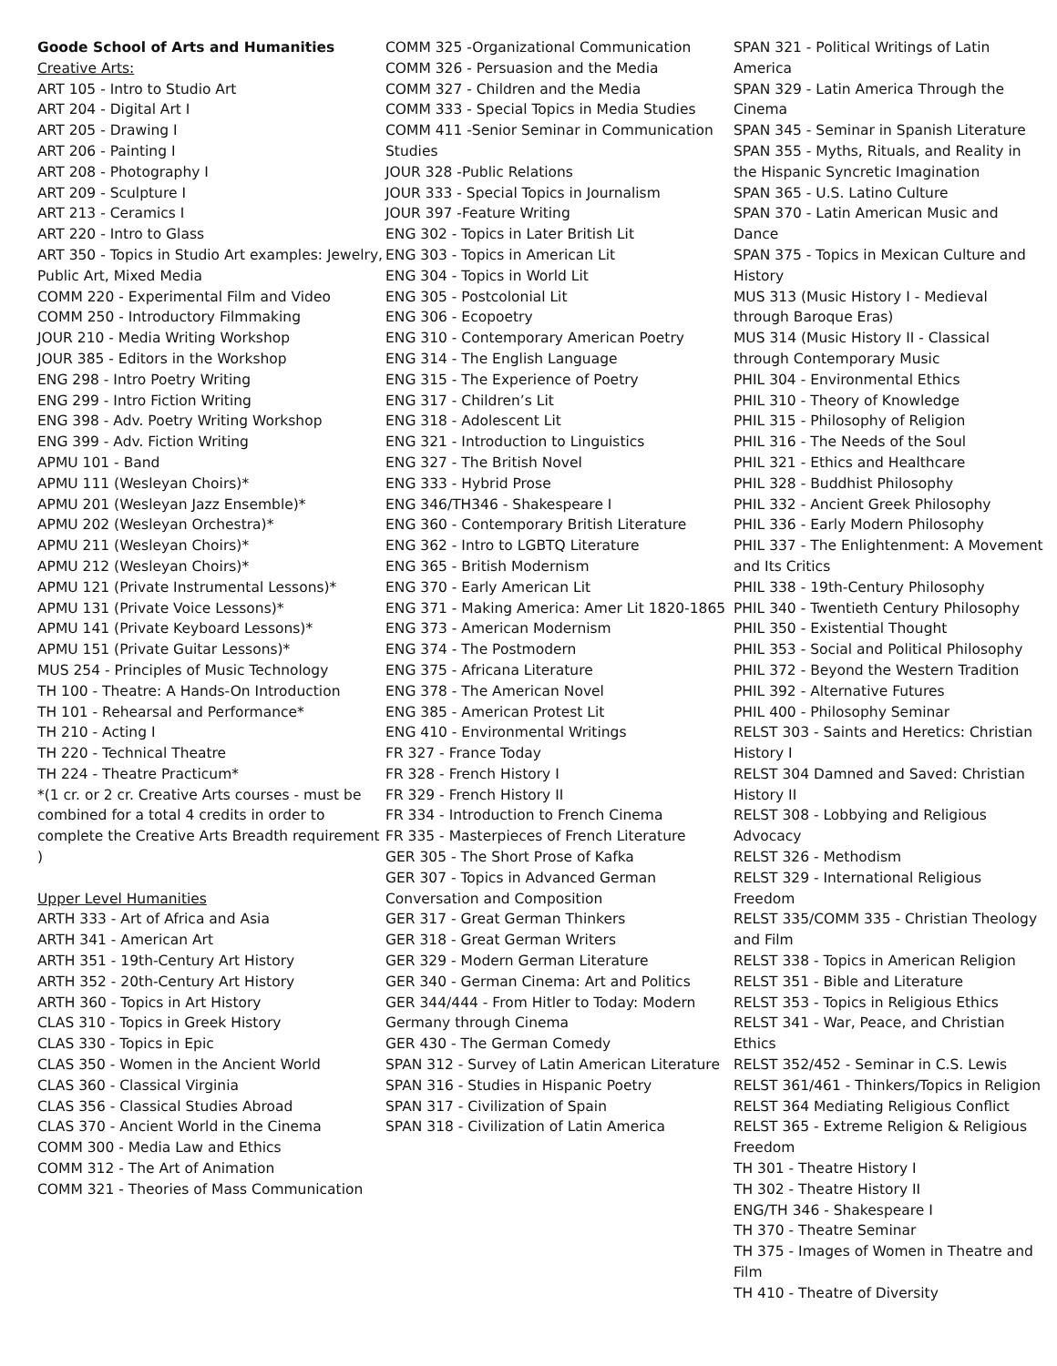Goode School of Arts and Humanities Creative Arts: ART 105 - Intro to Studio Art ART 204 - Digital Art I ART 205 - Drawing I ART 206 - Painting I ART 208 - Photography I ART 209 - Sculpture I ART 213 - Ceramics I ART 220 - Intro to Glass ART 350 - Topics in Studio Art examples: Jewelry, Public Art, Mixed Media COMM 220 - Experimental Film and Video COMM 250 - Introductory Filmmaking JOUR 210 - Media Writing Workshop JOUR 385 - Editors in the Workshop ENG 298 - Intro Poetry Writing ENG 299 - Intro Fiction Writing ENG 398 - Adv. Poetry Writing Workshop ENG 399 - Adv. Fiction Writing APMU 101 - Band APMU 111 (Wesleyan Choirs)* APMU 201 (Wesleyan Jazz Ensemble)* APMU 202 (Wesleyan Orchestra)* APMU 211 (Wesleyan Choirs)* APMU 212 (Wesleyan Choirs)* APMU 121 (Private Instrumental Lessons)* APMU 131 (Private Voice Lessons)* APMU 141 (Private Keyboard Lessons)* APMU 151 (Private Guitar Lessons)* MUS 254 - Principles of Music Technology TH 100 - Theatre: A Hands-On Introduction TH 101 - Rehearsal and Performance* TH 210 - Acting I TH 220 - Technical Theatre TH 224 - Theatre Practicum* *(1 cr. or 2 cr. Creative Arts courses - must be combined for a total 4 credits in order to complete the Creative Arts Breadth requirement ) Upper Level Humanities ARTH 333 - Art of Africa and Asia ARTH 341 - American Art ARTH 351 - 19th-Century Art History ARTH 352 - 20th-Century Art History ARTH 360 - Topics in Art History CLAS 310 - Topics in Greek History CLAS 330 - Topics in Epic CLAS 350 - Women in the Ancient World CLAS 360 - Classical Virginia CLAS 356 - Classical Studies Abroad CLAS 370 - Ancient World in the Cinema COMM 300 - Media Law and Ethics COMM 312 - The Art of Animation COMM 321 - Theories of Mass Communication
COMM 325 -Organizational Communication COMM 326 - Persuasion and the Media COMM 327 - Children and the Media COMM 333 - Special Topics in Media Studies COMM 411 -Senior Seminar in Communication Studies JOUR 328 -Public Relations JOUR 333 - Special Topics in Journalism JOUR 397 -Feature Writing ENG 302 - Topics in Later British Lit ENG 303 - Topics in American Lit ENG 304 - Topics in World Lit ENG 305 - Postcolonial Lit ENG 306 - Ecopoetry ENG 310 - Contemporary American Poetry ENG 314 - The English Language ENG 315 - The Experience of Poetry ENG 317 - Children’s Lit ENG 318 - Adolescent Lit ENG 321 - Introduction to Linguistics ENG 327 - The British Novel ENG 333 - Hybrid Prose ENG 346/TH346 - Shakespeare I ENG 360 - Contemporary British Literature ENG 362 - Intro to LGBTQ Literature ENG 365 - British Modernism ENG 370 - Early American Lit ENG 371 - Making America: Amer Lit 1820-1865 ENG 373 - American Modernism ENG 374 - The Postmodern ENG 375 - Africana Literature ENG 378 - The American Novel ENG 385 - American Protest Lit ENG 410 - Environmental Writings FR 327 - France Today FR 328 - French History I FR 329 - French History II FR 334 - Introduction to French Cinema FR 335 - Masterpieces of French Literature GER 305 - The Short Prose of Kafka GER 307 - Topics in Advanced German Conversation and Composition GER 317 - Great German Thinkers GER 318 - Great German Writers GER 329 - Modern German Literature GER 340 - German Cinema: Art and Politics GER 344/444 - From Hitler to Today: Modern Germany through Cinema GER 430 - The German Comedy SPAN 312 - Survey of Latin American Literature SPAN 316 - Studies in Hispanic Poetry SPAN 317 - Civilization of Spain SPAN 318 - Civilization of Latin America
SPAN 321 - Political Writings of Latin America SPAN 329 - Latin America Through the Cinema SPAN 345 - Seminar in Spanish Literature SPAN 355 - Myths, Rituals, and Reality in the Hispanic Syncretic Imagination SPAN 365 - U.S. Latino Culture SPAN 370 - Latin American Music and Dance SPAN 375 - Topics in Mexican Culture and History MUS 313 (Music History I - Medieval through Baroque Eras) MUS 314 (Music History II - Classical through Contemporary Music PHIL 304 - Environmental Ethics PHIL 310 - Theory of Knowledge PHIL 315 - Philosophy of Religion PHIL 316 - The Needs of the Soul PHIL 321 - Ethics and Healthcare PHIL 328 - Buddhist Philosophy PHIL 332 - Ancient Greek Philosophy PHIL 336 - Early Modern Philosophy PHIL 337 - The Enlightenment: A Movement and Its Critics PHIL 338 - 19th-Century Philosophy PHIL 340 - Twentieth Century Philosophy PHIL 350 - Existential Thought PHIL 353 - Social and Political Philosophy PHIL 372 - Beyond the Western Tradition PHIL 392 - Alternative Futures PHIL 400 - Philosophy Seminar RELST 303 - Saints and Heretics: Christian History I RELST 304 Damned and Saved: Christian History II RELST 308 - Lobbying and Religious Advocacy RELST 326 - Methodism RELST 329 - International Religious Freedom RELST 335/COMM 335 - Christian Theology and Film RELST 338 - Topics in American Religion RELST 351 - Bible and Literature RELST 353 - Topics in Religious Ethics RELST 341 - War, Peace, and Christian Ethics RELST 352/452 - Seminar in C.S. Lewis RELST 361/461 - Thinkers/Topics in Religion RELST 364 Mediating Religious Conflict RELST 365 - Extreme Religion & Religious Freedom TH 301 - Theatre History I TH 302 - Theatre History II ENG/TH 346 - Shakespeare I TH 370 - Theatre Seminar TH 375 - Images of Women in Theatre and Film TH 410 - Theatre of Diversity